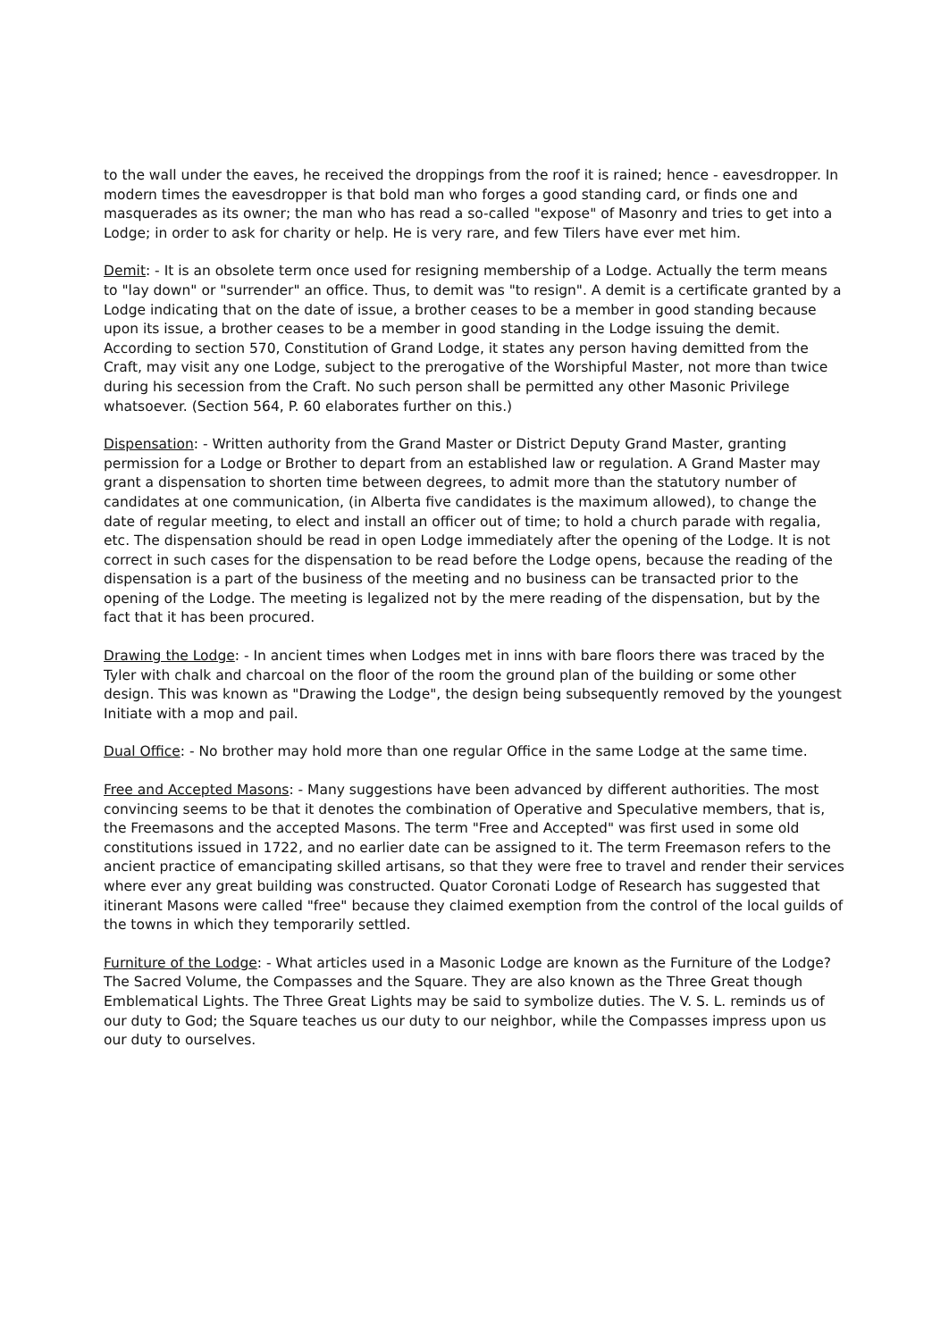to the wall under the eaves, he received the droppings from the roof it is rained; hence - eavesdropper. In modern times the eavesdropper is that bold man who forges a good standing card, or finds one and masquerades as its owner; the man who has read a so-called "expose" of Masonry and tries to get into a Lodge; in order to ask for charity or help. He is very rare, and few Tilers have ever met him.
Demit: - It is an obsolete term once used for resigning membership of a Lodge. Actually the term means to "lay down" or "surrender" an office. Thus, to demit was "to resign". A demit is a certificate granted by a Lodge indicating that on the date of issue, a brother ceases to be a member in good standing because upon its issue, a brother ceases to be a member in good standing in the Lodge issuing the demit. According to section 570, Constitution of Grand Lodge, it states any person having demitted from the Craft, may visit any one Lodge, subject to the prerogative of the Worshipful Master, not more than twice during his secession from the Craft. No such person shall be permitted any other Masonic Privilege whatsoever. (Section 564, P. 60 elaborates further on this.)
Dispensation: - Written authority from the Grand Master or District Deputy Grand Master, granting permission for a Lodge or Brother to depart from an established law or regulation. A Grand Master may grant a dispensation to shorten time between degrees, to admit more than the statutory number of candidates at one communication, (in Alberta five candidates is the maximum allowed), to change the date of regular meeting, to elect and install an officer out of time; to hold a church parade with regalia, etc. The dispensation should be read in open Lodge immediately after the opening of the Lodge. It is not correct in such cases for the dispensation to be read before the Lodge opens, because the reading of the dispensation is a part of the business of the meeting and no business can be transacted prior to the opening of the Lodge. The meeting is legalized not by the mere reading of the dispensation, but by the fact that it has been procured.
Drawing the Lodge: - In ancient times when Lodges met in inns with bare floors there was traced by the Tyler with chalk and charcoal on the floor of the room the ground plan of the building or some other design. This was known as "Drawing the Lodge", the design being subsequently removed by the youngest Initiate with a mop and pail.
Dual Office: - No brother may hold more than one regular Office in the same Lodge at the same time.
Free and Accepted Masons: - Many suggestions have been advanced by different authorities. The most convincing seems to be that it denotes the combination of Operative and Speculative members, that is, the Freemasons and the accepted Masons. The term "Free and Accepted" was first used in some old constitutions issued in 1722, and no earlier date can be assigned to it. The term Freemason refers to the ancient practice of emancipating skilled artisans, so that they were free to travel and render their services where ever any great building was constructed. Quator Coronati Lodge of Research has suggested that itinerant Masons were called "free" because they claimed exemption from the control of the local guilds of the towns in which they temporarily settled.
Furniture of the Lodge: - What articles used in a Masonic Lodge are known as the Furniture of the Lodge? The Sacred Volume, the Compasses and the Square. They are also known as the Three Great though Emblematical Lights. The Three Great Lights may be said to symbolize duties. The V. S. L. reminds us of our duty to God; the Square teaches us our duty to our neighbor, while the Compasses impress upon us our duty to ourselves.